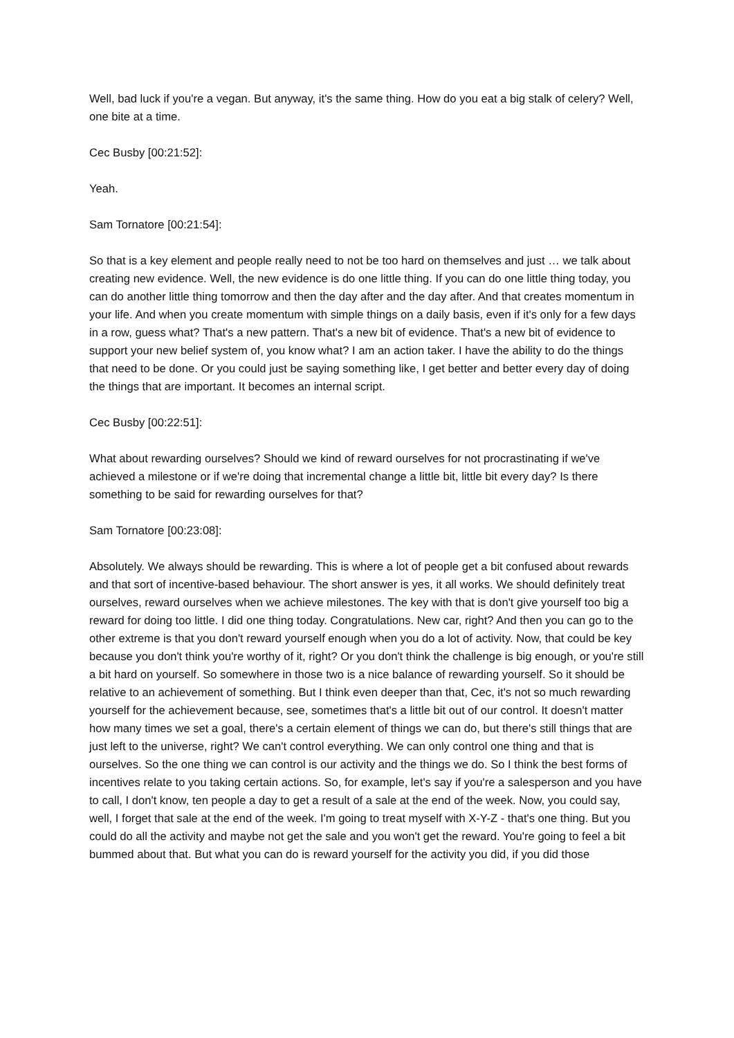Well, bad luck if you're a vegan. But anyway, it's the same thing. How do you eat a big stalk of celery? Well, one bite at a time.
Cec Busby [00:21:52]:
Yeah.
Sam Tornatore [00:21:54]:
So that is a key element and people really need to not be too hard on themselves and just … we talk about creating new evidence. Well, the new evidence is do one little thing. If you can do one little thing today, you can do another little thing tomorrow and then the day after and the day after. And that creates momentum in your life. And when you create momentum with simple things on a daily basis, even if it's only for a few days in a row, guess what? That's a new pattern. That's a new bit of evidence. That's a new bit of evidence to support your new belief system of, you know what? I am an action taker. I have the ability to do the things that need to be done. Or you could just be saying something like, I get better and better every day of doing the things that are important. It becomes an internal script.
Cec Busby [00:22:51]:
What about rewarding ourselves? Should we kind of reward ourselves for not procrastinating if we've achieved a milestone or if we're doing that incremental change a little bit, little bit every day? Is there something to be said for rewarding ourselves for that?
Sam Tornatore [00:23:08]:
Absolutely. We always should be rewarding. This is where a lot of people get a bit confused about rewards and that sort of incentive-based behaviour. The short answer is yes, it all works. We should definitely treat ourselves, reward ourselves when we achieve milestones. The key with that is don't give yourself too big a reward for doing too little. I did one thing today. Congratulations. New car, right? And then you can go to the other extreme is that you don't reward yourself enough when you do a lot of activity. Now, that could be key because you don't think you're worthy of it, right? Or you don't think the challenge is big enough, or you're still a bit hard on yourself. So somewhere in those two is a nice balance of rewarding yourself. So it should be relative to an achievement of something. But I think even deeper than that, Cec, it's not so much rewarding yourself for the achievement because, see, sometimes that's a little bit out of our control. It doesn't matter how many times we set a goal, there's a certain element of things we can do, but there's still things that are just left to the universe, right? We can't control everything. We can only control one thing and that is ourselves. So the one thing we can control is our activity and the things we do. So I think the best forms of incentives relate to you taking certain actions. So, for example, let's say if you're a salesperson and you have to call, I don't know, ten people a day to get a result of a sale at the end of the week. Now, you could say, well, I forget that sale at the end of the week. I'm going to treat myself with X-Y-Z - that's one thing. But you could do all the activity and maybe not get the sale and you won't get the reward. You're going to feel a bit bummed about that. But what you can do is reward yourself for the activity you did, if you did those